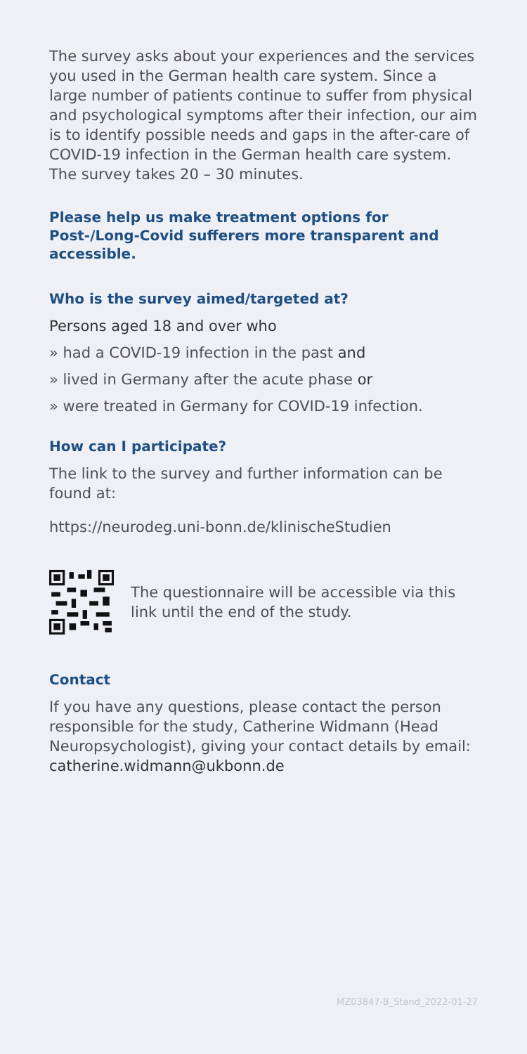The survey asks about your experiences and the services you used in the German health care system. Since a large number of patients continue to suffer from physical and psychological symptoms after their infection, our aim is to identify possible needs and gaps in the after-care of COVID-19 infection in the German health care system. The survey takes 20 – 30 minutes.
Please help us make treatment options for Post-/Long-Covid sufferers more transparent and accessible.
Who is the survey aimed/targeted at?
Persons aged 18 and over who
» had a COVID-19 infection in the past and
» lived in Germany after the acute phase or
» were treated in Germany for COVID-19 infection.
How can I participate?
The link to the survey and further information can be found at:
https://neurodeg.uni-bonn.de/klinischeStudien
The questionnaire will be accessible via this link until the end of the study.
Contact
If you have any questions, please contact the person responsible for the study, Catherine Widmann (Head Neuropsychologist), giving your contact details by email: catherine.widmann@ukbonn.de
MZ03847-B_Stand_2022-01-27